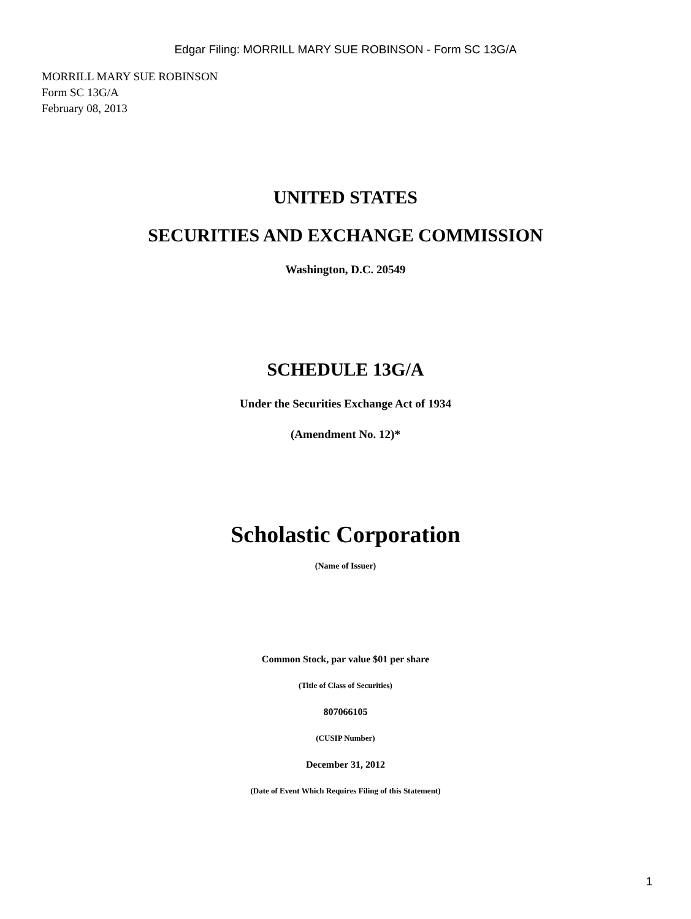Edgar Filing: MORRILL MARY SUE ROBINSON - Form SC 13G/A
MORRILL MARY SUE ROBINSON
Form SC 13G/A
February 08, 2013
UNITED STATES
SECURITIES AND EXCHANGE COMMISSION
Washington, D.C. 20549
SCHEDULE 13G/A
Under the Securities Exchange Act of 1934
(Amendment No. 12)*
Scholastic Corporation
(Name of Issuer)
Common Stock, par value $01 per share
(Title of Class of Securities)
807066105
(CUSIP Number)
December 31, 2012
(Date of Event Which Requires Filing of this Statement)
1